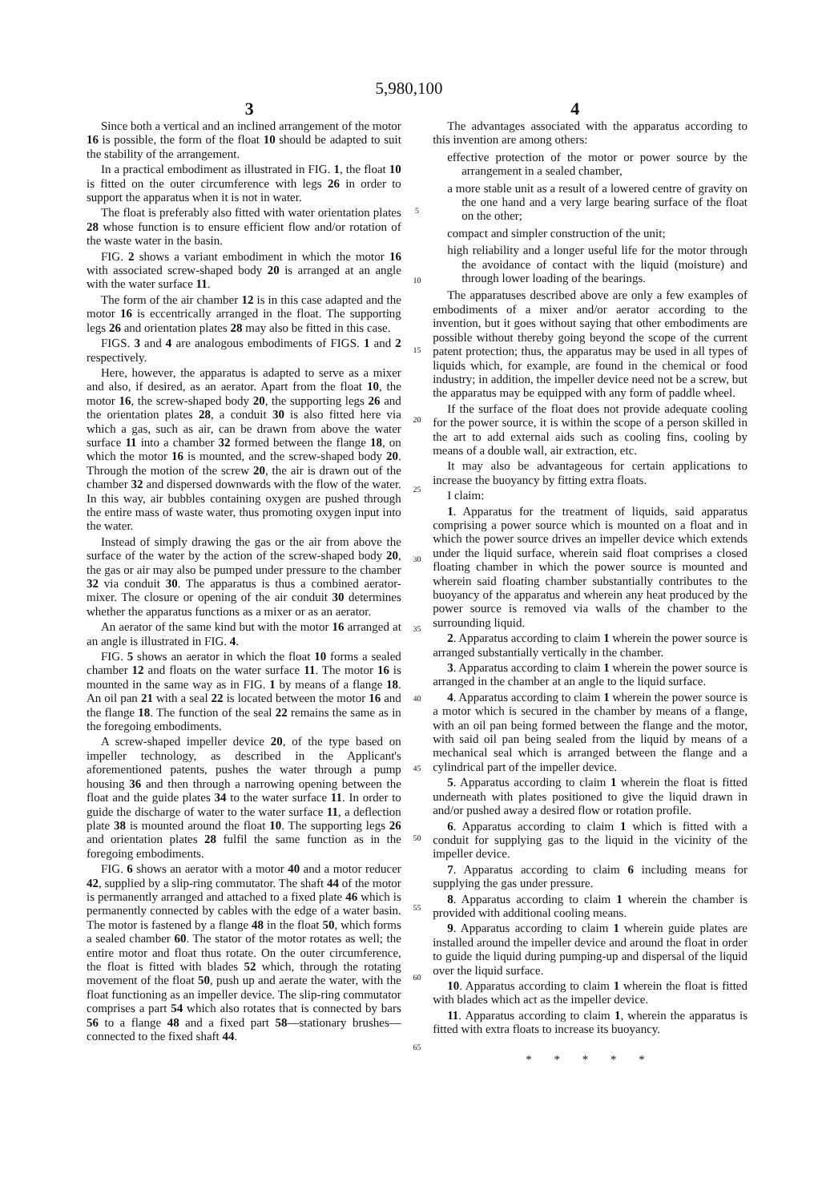5,980,100
3 4
Since both a vertical and an inclined arrangement of the motor 16 is possible, the form of the float 10 should be adapted to suit the stability of the arrangement.
In a practical embodiment as illustrated in FIG. 1, the float 10 is fitted on the outer circumference with legs 26 in order to support the apparatus when it is not in water.
The float is preferably also fitted with water orientation plates 28 whose function is to ensure efficient flow and/or rotation of the waste water in the basin.
FIG. 2 shows a variant embodiment in which the motor 16 with associated screw-shaped body 20 is arranged at an angle with the water surface 11.
The form of the air chamber 12 is in this case adapted and the motor 16 is eccentrically arranged in the float. The supporting legs 26 and orientation plates 28 may also be fitted in this case.
FIGS. 3 and 4 are analogous embodiments of FIGS. 1 and 2 respectively.
Here, however, the apparatus is adapted to serve as a mixer and also, if desired, as an aerator. Apart from the float 10, the motor 16, the screw-shaped body 20, the supporting legs 26 and the orientation plates 28, a conduit 30 is also fitted here via which a gas, such as air, can be drawn from above the water surface 11 into a chamber 32 formed between the flange 18, on which the motor 16 is mounted, and the screw-shaped body 20. Through the motion of the screw 20, the air is drawn out of the chamber 32 and dispersed downwards with the flow of the water. In this way, air bubbles containing oxygen are pushed through the entire mass of waste water, thus promoting oxygen input into the water.
Instead of simply drawing the gas or the air from above the surface of the water by the action of the screw-shaped body 20, the gas or air may also be pumped under pressure to the chamber 32 via conduit 30. The apparatus is thus a combined aerator-mixer. The closure or opening of the air conduit 30 determines whether the apparatus functions as a mixer or as an aerator.
An aerator of the same kind but with the motor 16 arranged at an angle is illustrated in FIG. 4.
FIG. 5 shows an aerator in which the float 10 forms a sealed chamber 12 and floats on the water surface 11. The motor 16 is mounted in the same way as in FIG. 1 by means of a flange 18. An oil pan 21 with a seal 22 is located between the motor 16 and the flange 18. The function of the seal 22 remains the same as in the foregoing embodiments.
A screw-shaped impeller device 20, of the type based on impeller technology, as described in the Applicant's aforementioned patents, pushes the water through a pump housing 36 and then through a narrowing opening between the float and the guide plates 34 to the water surface 11. In order to guide the discharge of water to the water surface 11, a deflection plate 38 is mounted around the float 10. The supporting legs 26 and orientation plates 28 fulfil the same function as in the foregoing embodiments.
FIG. 6 shows an aerator with a motor 40 and a motor reducer 42, supplied by a slip-ring commutator. The shaft 44 of the motor is permanently arranged and attached to a fixed plate 46 which is permanently connected by cables with the edge of a water basin. The motor is fastened by a flange 48 in the float 50, which forms a sealed chamber 60. The stator of the motor rotates as well; the entire motor and float thus rotate. On the outer circumference, the float is fitted with blades 52 which, through the rotating movement of the float 50, push up and aerate the water, with the float functioning as an impeller device. The slip-ring commutator comprises a part 54 which also rotates that is connected by bars 56 to a flange 48 and a fixed part 58—stationary brushes—connected to the fixed shaft 44.
5
10
15
20
25
30
35
40
45
50
55
60
65
The advantages associated with the apparatus according to this invention are among others:
effective protection of the motor or power source by the arrangement in a sealed chamber,
a more stable unit as a result of a lowered centre of gravity on the one hand and a very large bearing surface of the float on the other;
compact and simpler construction of the unit;
high reliability and a longer useful life for the motor through the avoidance of contact with the liquid (moisture) and through lower loading of the bearings.
The apparatuses described above are only a few examples of embodiments of a mixer and/or aerator according to the invention, but it goes without saying that other embodiments are possible without thereby going beyond the scope of the current patent protection; thus, the apparatus may be used in all types of liquids which, for example, are found in the chemical or food industry; in addition, the impeller device need not be a screw, but the apparatus may be equipped with any form of paddle wheel.
If the surface of the float does not provide adequate cooling for the power source, it is within the scope of a person skilled in the art to add external aids such as cooling fins, cooling by means of a double wall, air extraction, etc.
It may also be advantageous for certain applications to increase the buoyancy by fitting extra floats.
I claim:
1. Apparatus for the treatment of liquids, said apparatus comprising a power source which is mounted on a float and in which the power source drives an impeller device which extends under the liquid surface, wherein said float comprises a closed floating chamber in which the power source is mounted and wherein said floating chamber substantially contributes to the buoyancy of the apparatus and wherein any heat produced by the power source is removed via walls of the chamber to the surrounding liquid.
2. Apparatus according to claim 1 wherein the power source is arranged substantially vertically in the chamber.
3. Apparatus according to claim 1 wherein the power source is arranged in the chamber at an angle to the liquid surface.
4. Apparatus according to claim 1 wherein the power source is a motor which is secured in the chamber by means of a flange, with an oil pan being formed between the flange and the motor, with said oil pan being sealed from the liquid by means of a mechanical seal which is arranged between the flange and a cylindrical part of the impeller device.
5. Apparatus according to claim 1 wherein the float is fitted underneath with plates positioned to give the liquid drawn in and/or pushed away a desired flow or rotation profile.
6. Apparatus according to claim 1 which is fitted with a conduit for supplying gas to the liquid in the vicinity of the impeller device.
7. Apparatus according to claim 6 including means for supplying the gas under pressure.
8. Apparatus according to claim 1 wherein the chamber is provided with additional cooling means.
9. Apparatus according to claim 1 wherein guide plates are installed around the impeller device and around the float in order to guide the liquid during pumping-up and dispersal of the liquid over the liquid surface.
10. Apparatus according to claim 1 wherein the float is fitted with blades which act as the impeller device.
11. Apparatus according to claim 1, wherein the apparatus is fitted with extra floats to increase its buoyancy.
* * * * *